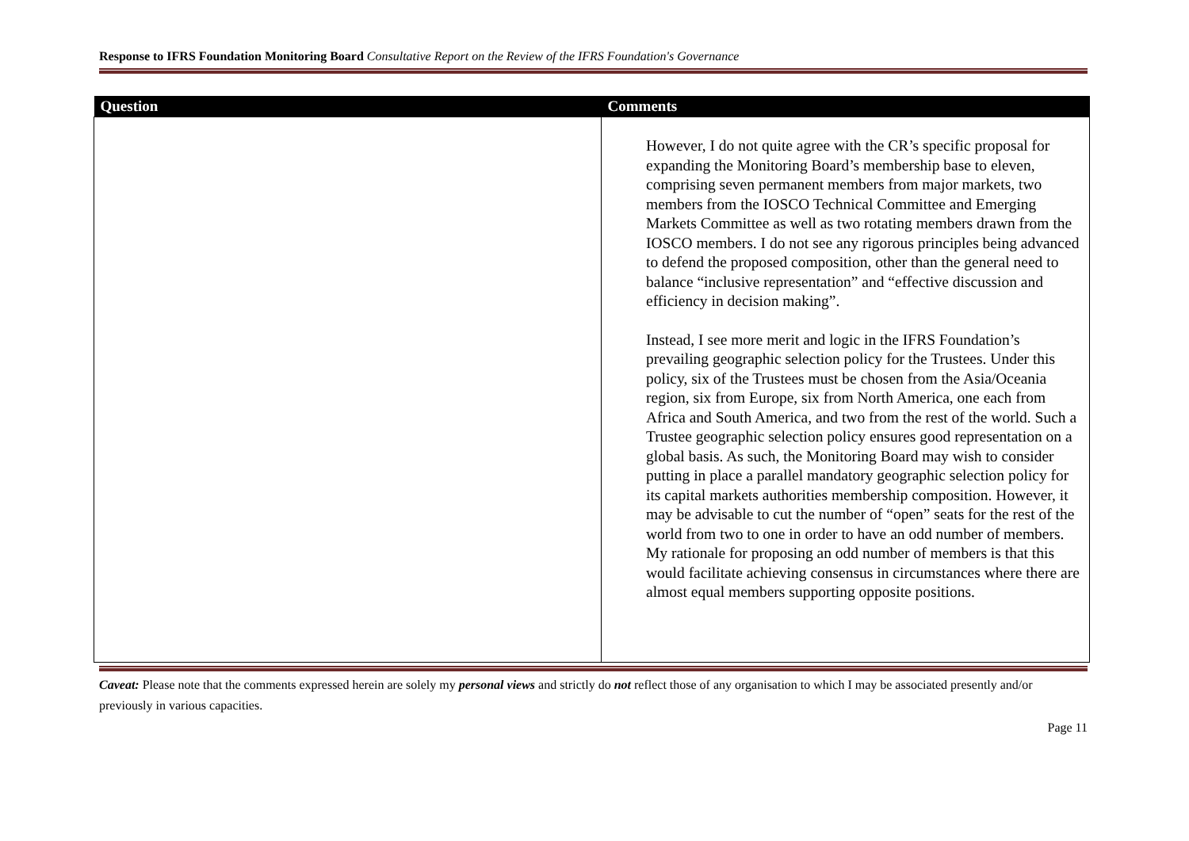Response to IFRS Foundation Monitoring Board Consultative Report on the Review of the IFRS Foundation's Governance
| Question | Comments |
| --- | --- |
| | However, I do not quite agree with the CR’s specific proposal for expanding the Monitoring Board’s membership base to eleven, comprising seven permanent members from major markets, two members from the IOSCO Technical Committee and Emerging Markets Committee as well as two rotating members drawn from the IOSCO members. I do not see any rigorous principles being advanced to defend the proposed composition, other than the general need to balance “inclusive representation” and “effective discussion and efficiency in decision making”. Instead, I see more merit and logic in the IFRS Foundation’s prevailing geographic selection policy for the Trustees. Under this policy, six of the Trustees must be chosen from the Asia/Oceania region, six from Europe, six from North America, one each from Africa and South America, and two from the rest of the world. Such a Trustee geographic selection policy ensures good representation on a global basis. As such, the Monitoring Board may wish to consider putting in place a parallel mandatory geographic selection policy for its capital markets authorities membership composition. However, it may be advisable to cut the number of “open” seats for the rest of the world from two to one in order to have an odd number of members. My rationale for proposing an odd number of members is that this would facilitate achieving consensus in circumstances where there are almost equal members supporting opposite positions. |
Caveat: Please note that the comments expressed herein are solely my personal views and strictly do not reflect those of any organisation to which I may be associated presently and/or previously in various capacities.
Page 11